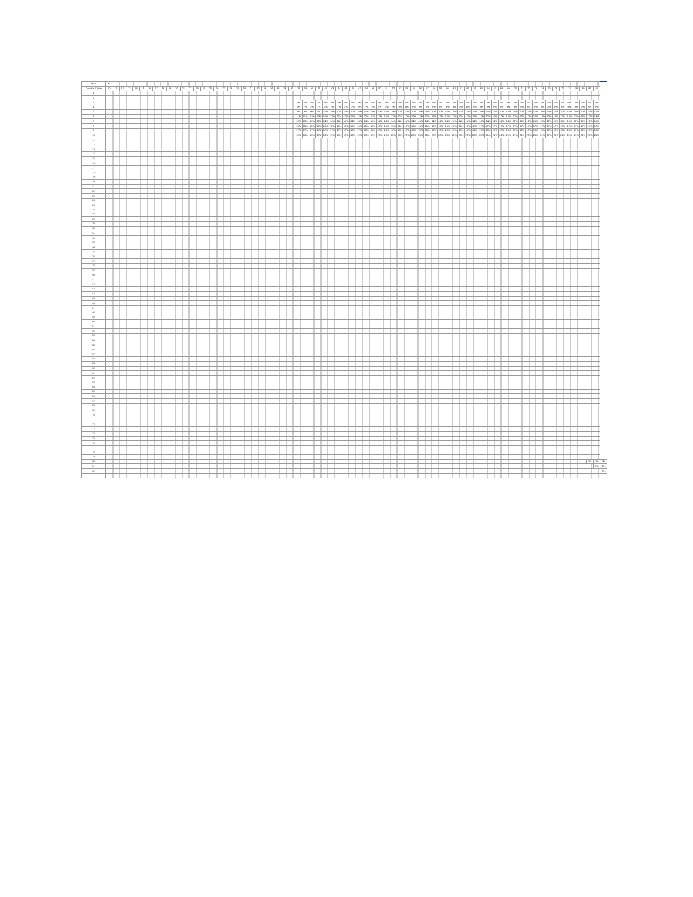| PPT | 37 | | | | | | | | | | | | | | | | | | | | | | | | | | | | | | | | | | | | | | | | | | | | | | | | | | | | | | | | | | | | | | | | | | | | | | | | | |
| Duration / Term | 10 | 11 | 12 | 13 | 14 | 15 | 16 | 17 | 18 | 19 | 20 | 21 | 22 | 23 | 24 | 25 | 26 | 27 | 28 | 29 | 30 | 31 | 32 | 33 | 34 | 35 | 36 | 37 | 38 | 39 | 40 | 41 | 42 | 43 | 44 | 45 | 46 | 47 | 48 | 49 | 50 | 51 | 52 | 53 | 54 | 55 | 56 | 57 | 58 | 59 | 60 | 61 | 62 | 63 | 64 | 65 | 66 | 67 | 68 | 69 | 70 | 71 | 72 | 73 | 74 | 75 | 76 | 77 | 78 | 79 | 80 | 81 | 82 | |
| 1 | | | | | | | | | | | | | | | | | | | | | | | | | | | | | | | | | | | | | | | | | | | | | | | | | | | | | | | | | | | | | | | | | | | | | | | | | | |
| 2 | | | | | | | | | | | | | | | | | | | | | | | | | | | | | | | | | | | | | | | | | | | | | | | | | | | | | | | | | | | | | | | | | | | | | | | | | | |
| 3 | | | | | | | | | | | | | | | | | | | | | | | | | | | | | 5% | 5% | 5% | 5% | 5% | 5% | 5% | 5% | 5% | 5% | 5% | 5% | 5% | 5% | 5% | 5% | 5% | 5% | 5% | 5% | 5% | 5% | 5% | 5% | 5% | 5% | 5% | 5% | 5% | 5% | 5% | 5% | 5% | 5% | 5% | 5% | 5% | 5% | 5% | 5% | 5% | 5% | 5% | 5% | 5% | |
| 4 | | | | | | | | | | | | | | | | | | | | | | | | | | | | | 7% | 7% | 7% | 7% | 7% | 7% | 7% | 7% | 7% | 7% | 7% | 7% | 7% | 7% | 7% | 8% | 8% | 8% | 8% | 8% | 8% | 8% | 8% | 8% | 8% | 8% | 8% | 8% | 8% | 8% | 8% | 8% | 8% | 8% | 8% | 8% | 8% | 8% | 8% | 8% | 8% | 8% | 8% | 8% | 8% | |
| 5 | | | | | | | | | | | | | | | | | | | | | | | | | | | | | 9% | 9% | 9% | 9% | 10% | 10% | 10% | 10% | 10% | 10% | 10% | 10% | 10% | 10% | 10% | 10% | 10% | 10% | 10% | 10% | 10% | 10% | 10% | 10% | 10% | 10% | 10% | 10% | 10% | 10% | 10% | 10% | 10% | 10% | 10% | 10% | 10% | 10% | 10% | 10% | 10% | 10% | 10% | 10% | 10% | |
| 6 | | | | | | | | | | | | | | | | | | | | | | | | | | | | | 11% | 11% | 11% | 12% | 12% | 12% | 12% | 12% | 12% | 12% | 12% | 12% | 12% | 12% | 12% | 12% | 12% | 12% | 12% | 12% | 12% | 12% | 12% | 12% | 12% | 12% | 12% | 12% | 12% | 12% | 12% | 12% | 12% | 12% | 12% | 12% | 12% | 12% | 12% | 12% | 12% | 12% | 13% | 13% | 13% | |
| 7 | | | | | | | | | | | | | | | | | | | | | | | | | | | | | 13% | 13% | 13% | 13% | 14% | 14% | 14% | 14% | 14% | 14% | 14% | 14% | 14% | 14% | 14% | 14% | 14% | 14% | 14% | 14% | 14% | 14% | 14% | 14% | 14% | 14% | 14% | 14% | 14% | 14% | 14% | 14% | 15% | 15% | 15% | 15% | 15% | 15% | 15% | 15% | 15% | 15% | 15% | 15% | 15% | |
| 8 | | | | | | | | | | | | | | | | | | | | | | | | | | | | | 15% | 15% | 15% | 15% | 15% | 15% | 15% | 16% | 16% | 16% | 16% | 16% | 16% | 16% | 16% | 16% | 16% | 16% | 16% | 16% | 16% | 16% | 16% | 16% | 16% | 16% | 17% | 17% | 17% | 17% | 17% | 17% | 17% | 17% | 17% | 17% | 17% | 17% | 17% | 17% | 17% | 17% | 17% | 17% | 17% | |
| 9 | | | | | | | | | | | | | | | | | | | | | | | | | | | | | 17% | 17% | 17% | 17% | 17% | 17% | 17% | 17% | 17% | 17% | 18% | 18% | 18% | 18% | 18% | 18% | 18% | 18% | 18% | 18% | 18% | 18% | 18% | 18% | 18% | 18% | 18% | 19% | 19% | 19% | 19% | 19% | 19% | 19% | 19% | 19% | 19% | 19% | 19% | 19% | 19% | 19% | 19% | 19% | 19% | |
| 10 | | | | | | | | | | | | | | | | | | | | | | | | | | | | | 18% | 18% | 18% | 18% | 19% | 19% | 19% | 19% | 19% | 19% | 19% | 19% | 19% | 19% | 20% | 20% | 20% | 20% | 20% | 20% | 20% | 20% | 20% | 20% | 20% | 20% | 20% | 20% | 21% | 21% | 21% | 21% | 21% | 21% | 21% | 21% | 21% | 21% | 21% | 21% | 21% | 21% | 21% | 21% | 21% | |
| 11 | | | | | | | | | | | | | | | | | | | | | | | | | | | | | | | | | | | | | | | | | | | | | | | | | | | | | | | | | | | | | | | | | | | | | | | | | | |
| 12 | | | | | | | | | | | | | | | | | | | | | | | | | | | | | | | | | | | | | | | | | | | | | | | | | | | | | | | | | | | | | | | | | | | | | | | | | | |
| 13 | | | | | | | | | | | | | | | | | | | | | | | | | | | | | | | | | | | | | | | | | | | | | | | | | | | | | | | | | | | | | | | | | | | | | | | | | | |
| 14 | | | | | | | | | | | | | | | | | | | | | | | | | | | | | | | | | | | | | | | | | | | | | | | | | | | | | | | | | | | | | | | | | | | | | | | | | | |
| 15 | | | | | | | | | | | | | | | | | | | | | | | | | | | | | | | | | | | | | | | | | | | | | | | | | | | | | | | | | | | | | | | | | | | | | | | | | | |
| 16 | | | | | | | | | | | | | | | | | | | | | | | | | | | | | | | | | | | | | | | | | | | | | | | | | | | | | | | | | | | | | | | | | | | | | | | | | | |
| 17 | | | | | | | | | | | | | | | | | | | | | | | | | | | | | | | | | | | | | | | | | | | | | | | | | | | | | | | | | | | | | | | | | | | | | | | | | | |
| 18 | | | | | | | | | | | | | | | | | | | | | | | | | | | | | | | | | | | | | | | | | | | | | | | | | | | | | | | | | | | | | | | | | | | | | | | | | | |
| 19 | | | | | | | | | | | | | | | | | | | | | | | | | | | | | | | | | | | | | | | | | | | | | | | | | | | | | | | | | | | | | | | | | | | | | | | | | | |
| 20 | | | | | | | | | | | | | | | | | | | | | | | | | | | | | | | | | | | | | | | | | | | | | | | | | | | | | | | | | | | | | | | | | | | | | | | | | | |
| 21 | | | | | | | | | | | | | | | | | | | | | | | | | | | | | | | | | | | | | | | | | | | | | | | | | | | | | | | | | | | | | | | | | | | | | | | | | | |
| 22 | | | | | | | | | | | | | | | | | | | | | | | | | | | | | | | | | | | | | | | | | | | | | | | | | | | | | | | | | | | | | | | | | | | | | | | | | | |
| 23 | | | | | | | | | | | | | | | | | | | | | | | | | | | | | | | | | | | | | | | | | | | | | | | | | | | | | | | | | | | | | | | | | | | | | | | | | | |
| 24 | | | | | | | | | | | | | | | | | | | | | | | | | | | | | | | | | | | | | | | | | | | | | | | | | | | | | | | | | | | | | | | | | | | | | | | | | | |
| 25 | | | | | | | | | | | | | | | | | | | | | | | | | | | | | | | | | | | | | | | | | | | | | | | | | | | | | | | | | | | | | | | | | | | | | | | | | | |
| 26 | | | | | | | | | | | | | | | | | | | | | | | | | | | | | | | | | | | | | | | | | | | | | | | | | | | | | | | | | | | | | | | | | | | | | | | | | | |
| 27 | | | | | | | | | | | | | | | | | | | | | | | | | | | | | | | | | | | | | | | | | | | | | | | | | | | | | | | | | | | | | | | | | | | | | | | | | | |
| 28 | | | | | | | | | | | | | | | | | | | | | | | | | | | | | | | | | | | | | | | | | | | | | | | | | | | | | | | | | | | | | | | | | | | | | | | | | | |
| 29 | | | | | | | | | | | | | | | | | | | | | | | | | | | | | | | | | | | | | | | | | | | | | | | | | | | | | | | | | | | | | | | | | | | | | | | | | | |
| 30 | | | | | | | | | | | | | | | | | | | | | | | | | | | | | | | | | | | | | | | | | | | | | | | | | | | | | | | | | | | | | | | | | | | | | | | | | | |
| 31 | | | | | | | | | | | | | | | | | | | | | | | | | | | | | | | | | | | | | | | | | | | | | | | | | | | | | | | | | | | | | | | | | | | | | | | | | | |
| 32 | | | | | | | | | | | | | | | | | | | | | | | | | | | | | | | | | | | | | | | | | | | | | | | | | | | | | | | | | | | | | | | | | | | | | | | | | | |
| 33 | | | | | | | | | | | | | | | | | | | | | | | | | | | | | | | | | | | | | | | | | | | | | | | | | | | | | | | | | | | | | | | | | | | | | | | | | | |
| 34 | | | | | | | | | | | | | | | | | | | | | | | | | | | | | | | | | | | | | | | | | | | | | | | | | | | | | | | | | | | | | | | | | | | | | | | | | | |
| 35 | | | | | | | | | | | | | | | | | | | | | | | | | | | | | | | | | | | | | | | | | | | | | | | | | | | | | | | | | | | | | | | | | | | | | | | | | | |
| 36 | | | | | | | | | | | | | | | | | | | | | | | | | | | | | | | | | | | | | | | | | | | | | | | | | | | | | | | | | | | | | | | | | | | | | | | | | | |
| 37 | | | | | | | | | | | | | | | | | | | | | | | | | | | | | | | | | | | | | | | | | | | | | | | | | | | | | | | | | | | | | | | | | | | | | | | | | | |
| 38 | | | | | | | | | | | | | | | | | | | | | | | | | | | | | | | | | | | | | | | | | | | | | | | | | | | | | | | | | | | | | | | | | | | | | | | | | | |
| 39 | | | | | | | | | | | | | | | | | | | | | | | | | | | | | | | | | | | | | | | | | | | | | | | | | | | | | | | | | | | | | | | | | | | | | | | | | | |
| 40 | | | | | | | | | | | | | | | | | | | | | | | | | | | | | | | | | | | | | | | | | | | | | | | | | | | | | | | | | | | | | | | | | | | | | | | | | | |
| 41 | | | | | | | | | | | | | | | | | | | | | | | | | | | | | | | | | | | | | | | | | | | | | | | | | | | | | | | | | | | | | | | | | | | | | | | | | | |
| 42 | | | | | | | | | | | | | | | | | | | | | | | | | | | | | | | | | | | | | | | | | | | | | | | | | | | | | | | | | | | | | | | | | | | | | | | | | | |
| 43 | | | | | | | | | | | | | | | | | | | | | | | | | | | | | | | | | | | | | | | | | | | | | | | | | | | | | | | | | | | | | | | | | | | | | | | | | | |
| 44 | | | | | | | | | | | | | | | | | | | | | | | | | | | | | | | | | | | | | | | | | | | | | | | | | | | | | | | | | | | | | | | | | | | | | | | | | | |
| 45 | | | | | | | | | | | | | | | | | | | | | | | | | | | | | | | | | | | | | | | | | | | | | | | | | | | | | | | | | | | | | | | | | | | | | | | | | | |
| 46 | | | | | | | | | | | | | | | | | | | | | | | | | | | | | | | | | | | | | | | | | | | | | | | | | | | | | | | | | | | | | | | | | | | | | | | | | | |
| 47 | | | | | | | | | | | | | | | | | | | | | | | | | | | | | | | | | | | | | | | | | | | | | | | | | | | | | | | | | | | | | | | | | | | | | | | | | | |
| 48 | | | | | | | | | | | | | | | | | | | | | | | | | | | | | | | | | | | | | | | | | | | | | | | | | | | | | | | | | | | | | | | | | | | | | | | | | | |
| 49 | | | | | | | | | | | | | | | | | | | | | | | | | | | | | | | | | | | | | | | | | | | | | | | | | | | | | | | | | | | | | | | | | | | | | | | | | | |
| 50 | | | | | | | | | | | | | | | | | | | | | | | | | | | | | | | | | | | | | | | | | | | | | | | | | | | | | | | | | | | | | | | | | | | | | | | | | | |
| 51 | | | | | | | | | | | | | | | | | | | | | | | | | | | | | | | | | | | | | | | | | | | | | | | | | | | | | | | | | | | | | | | | | | | | | | | | | | |
| 52 | | | | | | | | | | | | | | | | | | | | | | | | | | | | | | | | | | | | | | | | | | | | | | | | | | | | | | | | | | | | | | | | | | | | | | | | | | |
| 53 | | | | | | | | | | | | | | | | | | | | | | | | | | | | | | | | | | | | | | | | | | | | | | | | | | | | | | | | | | | | | | | | | | | | | | | | | | |
| 54 | | | | | | | | | | | | | | | | | | | | | | | | | | | | | | | | | | | | | | | | | | | | | | | | | | | | | | | | | | | | | | | | | | | | | | | | | | |
| 55 | | | | | | | | | | | | | | | | | | | | | | | | | | | | | | | | | | | | | | | | | | | | | | | | | | | | | | | | | | | | | | | | | | | | | | | | | | |
| 56 | | | | | | | | | | | | | | | | | | | | | | | | | | | | | | | | | | | | | | | | | | | | | | | | | | | | | | | | | | | | | | | | | | | | | | | | | | |
| 57 | | | | | | | | | | | | | | | | | | | | | | | | | | | | | | | | | | | | | | | | | | | | | | | | | | | | | | | | | | | | | | | | | | | | | | | | | | |
| 58 | | | | | | | | | | | | | | | | | | | | | | | | | | | | | | | | | | | | | | | | | | | | | | | | | | | | | | | | | | | | | | | | | | | | | | | | | | |
| 59 | | | | | | | | | | | | | | | | | | | | | | | | | | | | | | | | | | | | | | | | | | | | | | | | | | | | | | | | | | | | | | | | | | | | | | | | | | |
| 60 | | | | | | | | | | | | | | | | | | | | | | | | | | | | | | | | | | | | | | | | | | | | | | | | | | | | | | | | | | | | | | | | | | | | | | | | | | |
| 61 | | | | | | | | | | | | | | | | | | | | | | | | | | | | | | | | | | | | | | | | | | | | | | | | | | | | | | | | | | | | | | | | | | | | | | | | | | |
| 62 | | | | | | | | | | | | | | | | | | | | | | | | | | | | | | | | | | | | | | | | | | | | | | | | | | | | | | | | | | | | | | | | | | | | | | | | | | |
| 63 | | | | | | | | | | | | | | | | | | | | | | | | | | | | | | | | | | | | | | | | | | | | | | | | | | | | | | | | | | | | | | | | | | | | | | | | | | |
| 64 | | | | | | | | | | | | | | | | | | | | | | | | | | | | | | | | | | | | | | | | | | | | | | | | | | | | | | | | | | | | | | | | | | | | | | | | | | |
| 65 | | | | | | | | | | | | | | | | | | | | | | | | | | | | | | | | | | | | | | | | | | | | | | | | | | | | | | | | | | | | | | | | | | | | | | | | | | |
| 66 | | | | | | | | | | | | | | | | | | | | | | | | | | | | | | | | | | | | | | | | | | | | | | | | | | | | | | | | | | | | | | | | | | | | | | | | | | |
| 67 | | | | | | | | | | | | | | | | | | | | | | | | | | | | | | | | | | | | | | | | | | | | | | | | | | | | | | | | | | | | | | | | | | | | | | | | | | |
| 68 | | | | | | | | | | | | | | | | | | | | | | | | | | | | | | | | | | | | | | | | | | | | | | | | | | | | | | | | | | | | | | | | | | | | | | | | | | |
| 69 | | | | | | | | | | | | | | | | | | | | | | | | | | | | | | | | | | | | | | | | | | | | | | | | | | | | | | | | | | | | | | | | | | | | | | | | | | |
| 70 | | | | | | | | | | | | | | | | | | | | | | | | | | | | | | | | | | | | | | | | | | | | | | | | | | | | | | | | | | | | | | | | | | | | | | | | | | |
| 71 | | | | | | | | | | | | | | | | | | | | | | | | | | | | | | | | | | | | | | | | | | | | | | | | | | | | | | | | | | | | | | | | | | | | | | | | | | |
| 72 | | | | | | | | | | | | | | | | | | | | | | | | | | | | | | | | | | | | | | | | | | | | | | | | | | | | | | | | | | | | | | | | | | | | | | | | | | |
| 73 | | | | | | | | | | | | | | | | | | | | | | | | | | | | | | | | | | | | | | | | | | | | | | | | | | | | | | | | | | | | | | | | | | | | | | | | | | |
| 74 | | | | | | | | | | | | | | | | | | | | | | | | | | | | | | | | | | | | | | | | | | | | | | | | | | | | | | | | | | | | | | | | | | | | | | | | | | |
| 75 | | | | | | | | | | | | | | | | | | | | | | | | | | | | | | | | | | | | | | | | | | | | | | | | | | | | | | | | | | | | | | | | | | | | | | | | | | |
| 76 | | | | | | | | | | | | | | | | | | | | | | | | | | | | | | | | | | | | | | | | | | | | | | | | | | | | | | | | | | | | | | | | | | | | | | | | | | |
| 77 | | | | | | | | | | | | | | | | | | | | | | | | | | | | | | | | | | | | | | | | | | | | | | | | | | | | | | | | | | | | | | | | | | | | | | | | | | |
| 78 | | | | | | | | | | | | | | | | | | | | | | | | | | | | | | | | | | | | | | | | | | | | | | | | | | | | | | | | | | | | | | | | | | | | | | | | | | |
| 79 | | | | | | | | | | | | | | | | | | | | | | | | | | | | | | | | | | | | | | | | | | | | | | | | | | | | | | | | | | | | | | | | | | | | | | | | | | |
| 80 | | | | | | | | | | | | | | | | | | | | | | | | | | | | | | | | | | | | | | | | | | | | | | | | | | | | | | | | | | | | | | | | | | | | | | | | 0% | 1% | 2% |
| 81 | | | | | | | | | | | | | | | | | | | | | | | | | | | | | | | | | | | | | | | | | | | | | | | | | | | | | | | | | | | | | | | | | | | | | | | | | 0% | 1% |
| 82 | | | | | | | | | | | | | | | | | | | | | | | | | | | | | | | | | | | | | | | | | | | | | | | | | | | | | | | | | | | | | | | | | | | | | | | | | | 0% |